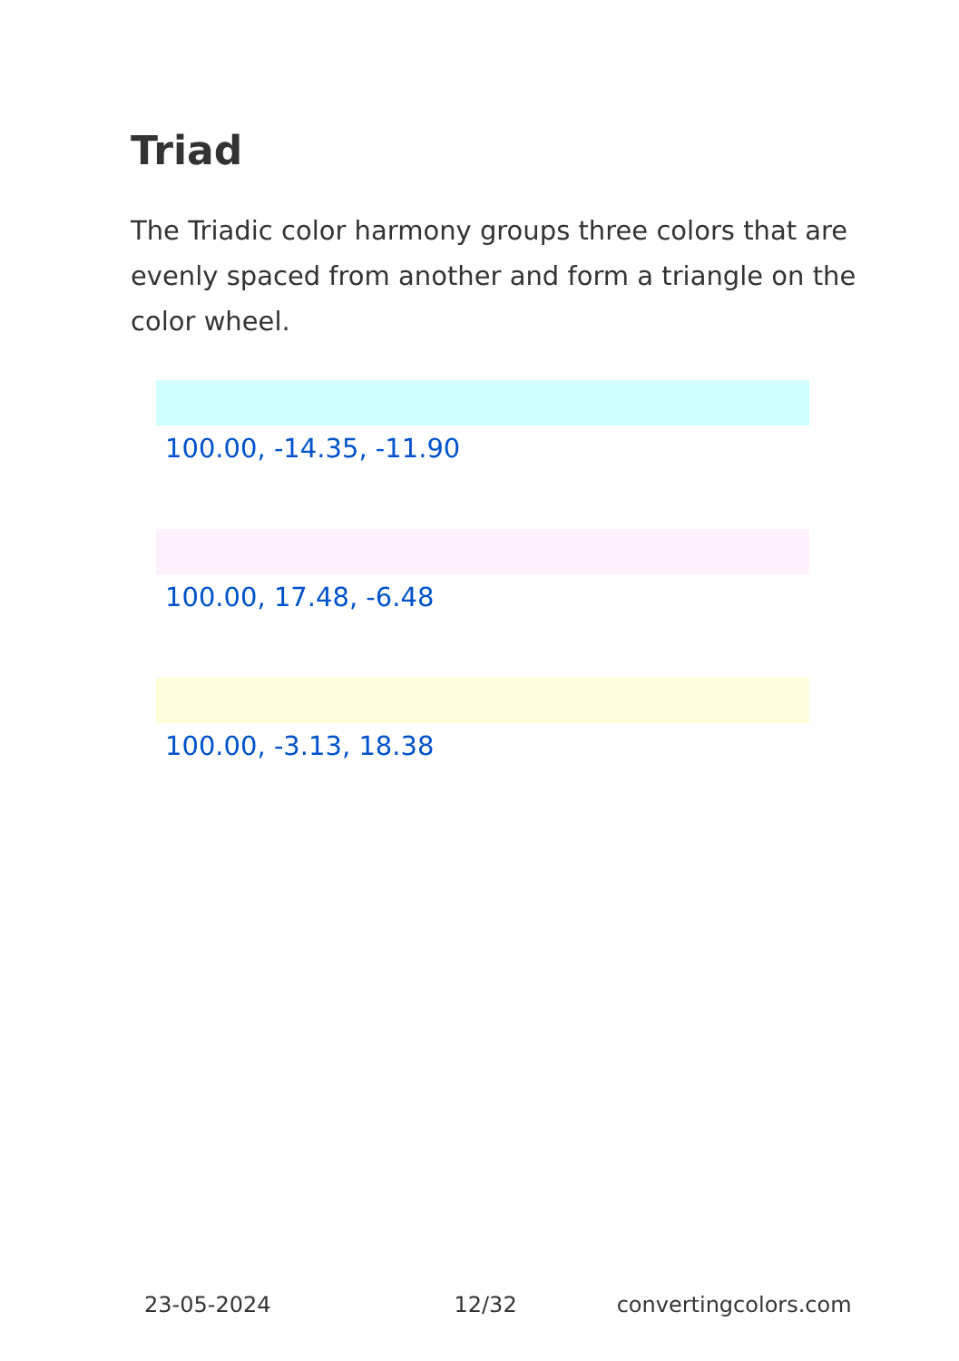Triad
The Triadic color harmony groups three colors that are evenly spaced from another and form a triangle on the color wheel.
100.00, -14.35, -11.90
100.00, 17.48, -6.48
100.00, -3.13, 18.38
23-05-2024 12/32 convertingcolors.com